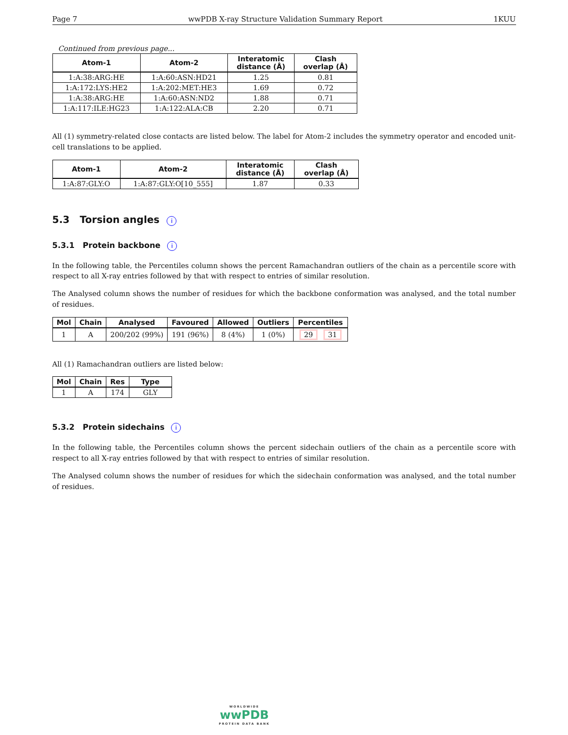Page 7 wwPDB X-ray Structure Validation Summary Report 1KUU
Continued from previous page...
| Atom-1 | Atom-2 | Interatomic distance (Å) | Clash overlap (Å) |
| --- | --- | --- | --- |
| 1:A:38:ARG:HE | 1:A:60:ASN:HD21 | 1.25 | 0.81 |
| 1:A:172:LYS:HE2 | 1:A:202:MET:HE3 | 1.69 | 0.72 |
| 1:A:38:ARG:HE | 1:A:60:ASN:ND2 | 1.88 | 0.71 |
| 1:A:117:ILE:HG23 | 1:A:122:ALA:CB | 2.20 | 0.71 |
All (1) symmetry-related close contacts are listed below. The label for Atom-2 includes the symmetry operator and encoded unit-cell translations to be applied.
| Atom-1 | Atom-2 | Interatomic distance (Å) | Clash overlap (Å) |
| --- | --- | --- | --- |
| 1:A:87:GLY:O | 1:A:87:GLY:O[10_555] | 1.87 | 0.33 |
5.3 Torsion angles i
5.3.1 Protein backbone i
In the following table, the Percentiles column shows the percent Ramachandran outliers of the chain as a percentile score with respect to all X-ray entries followed by that with respect to entries of similar resolution.
The Analysed column shows the number of residues for which the backbone conformation was analysed, and the total number of residues.
| Mol | Chain | Analysed | Favoured | Allowed | Outliers | Percentiles |
| --- | --- | --- | --- | --- | --- | --- |
| 1 | A | 200/202 (99%) | 191 (96%) | 8 (4%) | 1 (0%) | 29 31 |
All (1) Ramachandran outliers are listed below:
| Mol | Chain | Res | Type |
| --- | --- | --- | --- |
| 1 | A | 174 | GLY |
5.3.2 Protein sidechains i
In the following table, the Percentiles column shows the percent sidechain outliers of the chain as a percentile score with respect to all X-ray entries followed by that with respect to entries of similar resolution.
The Analysed column shows the number of residues for which the sidechain conformation was analysed, and the total number of residues.
WORLDWIDE
wwPDB
PROTEIN DATA BANK